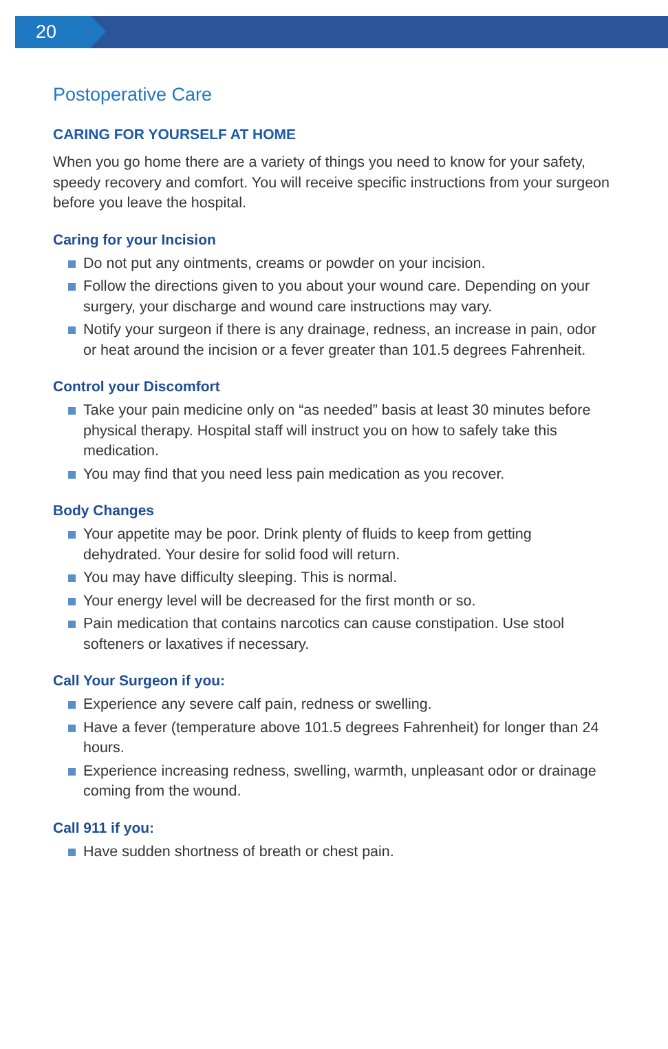20
Postoperative Care
CARING FOR YOURSELF AT HOME
When you go home there are a variety of things you need to know for your safety, speedy recovery and comfort. You will receive specific instructions from your surgeon before you leave the hospital.
Caring for your Incision
Do not put any ointments, creams or powder on your incision.
Follow the directions given to you about your wound care. Depending on your surgery, your discharge and wound care instructions may vary.
Notify your surgeon if there is any drainage, redness, an increase in pain, odor or heat around the incision or a fever greater than 101.5 degrees Fahrenheit.
Control your Discomfort
Take your pain medicine only on “as needed” basis at least 30 minutes before physical therapy. Hospital staff will instruct you on how to safely take this medication.
You may find that you need less pain medication as you recover.
Body Changes
Your appetite may be poor. Drink plenty of fluids to keep from getting dehydrated. Your desire for solid food will return.
You may have difficulty sleeping. This is normal.
Your energy level will be decreased for the first month or so.
Pain medication that contains narcotics can cause constipation. Use stool softeners or laxatives if necessary.
Call Your Surgeon if you:
Experience any severe calf pain, redness or swelling.
Have a fever (temperature above 101.5 degrees Fahrenheit) for longer than 24 hours.
Experience increasing redness, swelling, warmth, unpleasant odor or drainage coming from the wound.
Call 911 if you:
Have sudden shortness of breath or chest pain.